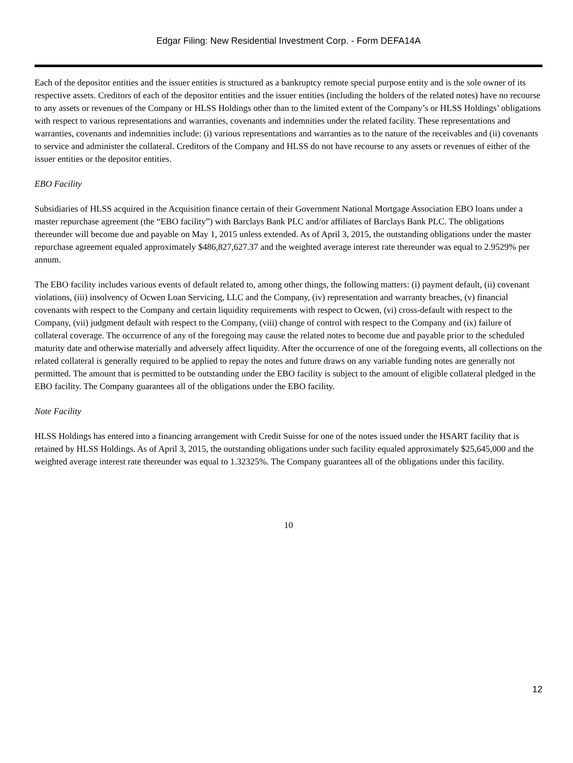Edgar Filing: New Residential Investment Corp. - Form DEFA14A
Each of the depositor entities and the issuer entities is structured as a bankruptcy remote special purpose entity and is the sole owner of its respective assets. Creditors of each of the depositor entities and the issuer entities (including the holders of the related notes) have no recourse to any assets or revenues of the Company or HLSS Holdings other than to the limited extent of the Company’s or HLSS Holdings’ obligations with respect to various representations and warranties, covenants and indemnities under the related facility. These representations and warranties, covenants and indemnities include: (i) various representations and warranties as to the nature of the receivables and (ii) covenants to service and administer the collateral. Creditors of the Company and HLSS do not have recourse to any assets or revenues of either of the issuer entities or the depositor entities.
EBO Facility
Subsidiaries of HLSS acquired in the Acquisition finance certain of their Government National Mortgage Association EBO loans under a master repurchase agreement (the “EBO facility”) with Barclays Bank PLC and/or affiliates of Barclays Bank PLC. The obligations thereunder will become due and payable on May 1, 2015 unless extended. As of April 3, 2015, the outstanding obligations under the master repurchase agreement equaled approximately $486,827,627.37 and the weighted average interest rate thereunder was equal to 2.9529% per annum.
The EBO facility includes various events of default related to, among other things, the following matters: (i) payment default, (ii) covenant violations, (iii) insolvency of Ocwen Loan Servicing, LLC and the Company, (iv) representation and warranty breaches, (v) financial covenants with respect to the Company and certain liquidity requirements with respect to Ocwen, (vi) cross-default with respect to the Company, (vii) judgment default with respect to the Company, (viii) change of control with respect to the Company and (ix) failure of collateral coverage. The occurrence of any of the foregoing may cause the related notes to become due and payable prior to the scheduled maturity date and otherwise materially and adversely affect liquidity. After the occurrence of one of the foregoing events, all collections on the related collateral is generally required to be applied to repay the notes and future draws on any variable funding notes are generally not permitted. The amount that is permitted to be outstanding under the EBO facility is subject to the amount of eligible collateral pledged in the EBO facility. The Company guarantees all of the obligations under the EBO facility.
Note Facility
HLSS Holdings has entered into a financing arrangement with Credit Suisse for one of the notes issued under the HSART facility that is retained by HLSS Holdings. As of April 3, 2015, the outstanding obligations under such facility equaled approximately $25,645,000 and the weighted average interest rate thereunder was equal to 1.32325%. The Company guarantees all of the obligations under this facility.
10
12